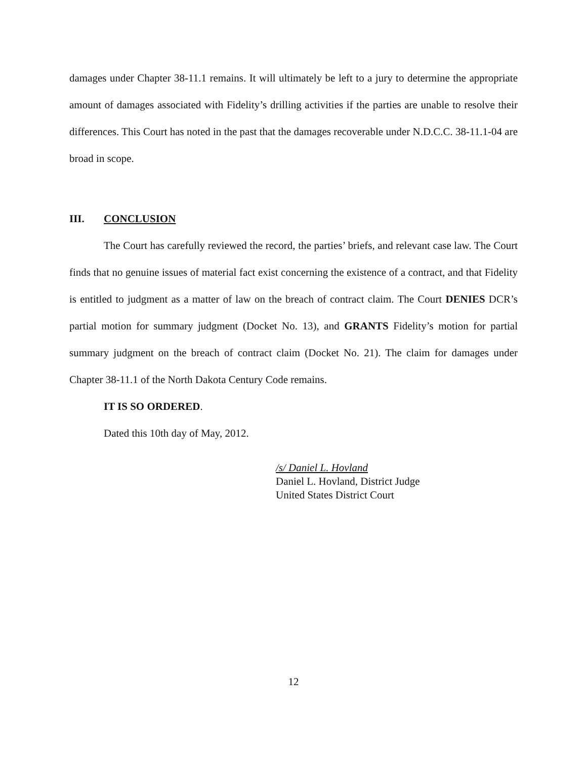damages under Chapter 38-11.1 remains. It will ultimately be left to a jury to determine the appropriate amount of damages associated with Fidelity’s drilling activities if the parties are unable to resolve their differences. This Court has noted in the past that the damages recoverable under N.D.C.C. 38-11.1-04 are broad in scope.
III. CONCLUSION
The Court has carefully reviewed the record, the parties’ briefs, and relevant case law. The Court finds that no genuine issues of material fact exist concerning the existence of a contract, and that Fidelity is entitled to judgment as a matter of law on the breach of contract claim. The Court DENIES DCR’s partial motion for summary judgment (Docket No. 13), and GRANTS Fidelity’s motion for partial summary judgment on the breach of contract claim (Docket No. 21). The claim for damages under Chapter 38-11.1 of the North Dakota Century Code remains.
IT IS SO ORDERED.
Dated this 10th day of May, 2012.
/s/ Daniel L. Hovland
Daniel L. Hovland, District Judge
United States District Court
12